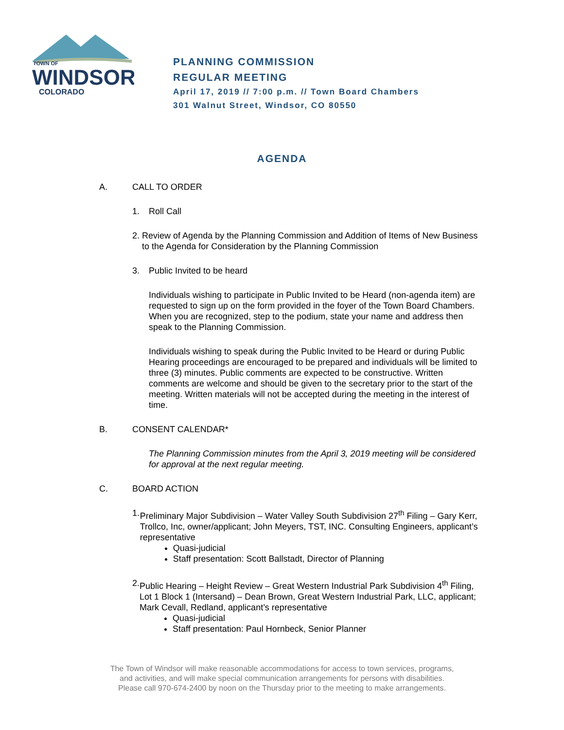TOWN OF
WINDSOR
COLORADO
PLANNING COMMISSION
REGULAR MEETING
April 17, 2019 // 7:00 p.m. // Town Board Chambers
301 Walnut Street, Windsor, CO 80550
AGENDA
A. CALL TO ORDER
1. Roll Call
2. Review of Agenda by the Planning Commission and Addition of Items of New Business to the Agenda for Consideration by the Planning Commission
3. Public Invited to be heard
Individuals wishing to participate in Public Invited to be Heard (non-agenda item) are requested to sign up on the form provided in the foyer of the Town Board Chambers. When you are recognized, step to the podium, state your name and address then speak to the Planning Commission.
Individuals wishing to speak during the Public Invited to be Heard or during Public Hearing proceedings are encouraged to be prepared and individuals will be limited to three (3) minutes. Public comments are expected to be constructive. Written comments are welcome and should be given to the secretary prior to the start of the meeting. Written materials will not be accepted during the meeting in the interest of time.
B. CONSENT CALENDAR*
The Planning Commission minutes from the April 3, 2019 meeting will be considered for approval at the next regular meeting.
C. BOARD ACTION
1. Preliminary Major Subdivision – Water Valley South Subdivision 27<sup>th</sup> Filing – Gary Kerr, Trollco, Inc, owner/applicant; John Meyers, TST, INC. Consulting Engineers, applicant’s representative
Quasi-judicial
Staff presentation: Scott Ballstadt, Director of Planning
2. Public Hearing – Height Review – Great Western Industrial Park Subdivision 4<sup>th</sup> Filing, Lot 1 Block 1 (Intersand) – Dean Brown, Great Western Industrial Park, LLC, applicant; Mark Cevall, Redland, applicant’s representative
Quasi-judicial
Staff presentation: Paul Hornbeck, Senior Planner
The Town of Windsor will make reasonable accommodations for access to town services, programs,
and activities, and will make special communication arrangements for persons with disabilities.
Please call 970-674-2400 by noon on the Thursday prior to the meeting to make arrangements.